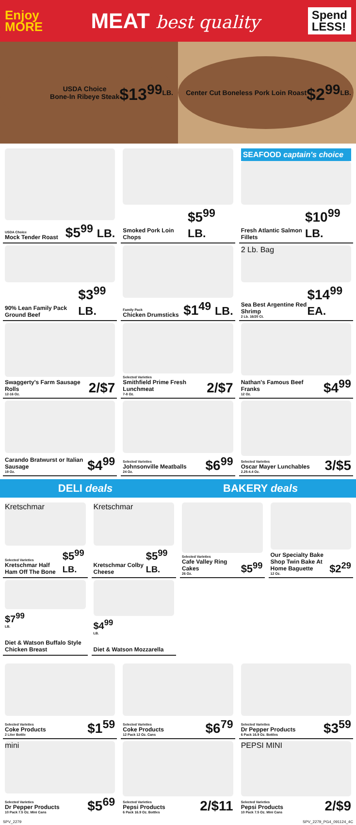Enjoy
MORE
MEAT best quality
Spend
LESS!
USDA Choice
Bone-In Ribeye Steak $13<sup>99</sup> LB.
Center Cut Boneless Pork Loin Roast $2<sup>99</sup> LB.
USDA Choice
Mock Tender Roast
$5<sup>99</sup> LB.
Smoked Pork Loin Chops
$5<sup>99</sup> LB.
SEAFOOD captain's choice
Fresh Atlantic Salmon Fillets
$10<sup>99</sup> LB.
90% Lean Family Pack Ground Beef
$3<sup>99</sup> LB.
Family Pack
Chicken Drumsticks
$1<sup>49</sup> LB.
2 Lb. Bag
Sea Best Argentine Red Shrimp
2 Lb. 16/20 Ct.
$14<sup>99</sup> EA.
Swaggerty's Farm Sausage Rolls
12-16 Oz.
2/$7
Selected Varieties
Smithfield Prime Fresh Lunchmeat
7-8 Oz.
2/$7
Nathan's Famous Beef Franks
12 Oz.
$4<sup>99</sup>
Carando Bratwurst or Italian Sausage
19 Oz.
$4<sup>99</sup>
Selected Varieties
Johnsonville Meatballs
24 Oz.
$6<sup>99</sup>
Selected Varieties
Oscar Mayer Lunchables
2.25-4.4 Oz.
3/$5
DELI deals BAKERY deals
Kretschmar
Selected Varieties
Kretschmar Half Ham Off The Bone
$5<sup>99</sup> LB.
Kretschmar
Kretschmar Colby Cheese
$5<sup>99</sup> LB.
Selected Varieties
Cafe Valley Ring Cakes
26 Oz.
$5<sup>99</sup>
Our Specialty Bake Shop Twin Bake At Home Baguette
12 Oz.
$2<sup>29</sup>
$7<sup>99</sup>
LB.
Diet & Watson Buffalo Style Chicken Breast
$4<sup>99</sup>
LB.
Diet & Watson Mozzarella
Selected Varieties
Coke Products
2 Liter Bottle
$1<sup>59</sup>
Selected Varieties
Coke Products
12 Pack 12 Oz. Cans
$6<sup>79</sup>
Selected Varieties
Dr Pepper Products
6 Pack 16.9 Oz. Bottles
$3<sup>59</sup>
mini
Selected Varieties
Dr Pepper Products
10 Pack 7.5 Oz. Mini Cans
$5<sup>69</sup>
Selected Varieties
Pepsi Products
6 Pack 16.9 Oz. Bottles
2/$11
PEPSI MINI
Selected Varieties
Pepsi Products
10 Pack 7.5 Oz. Mini Cans
2/$9
SPV_2279 SPV_2279_PG4_091124_4C